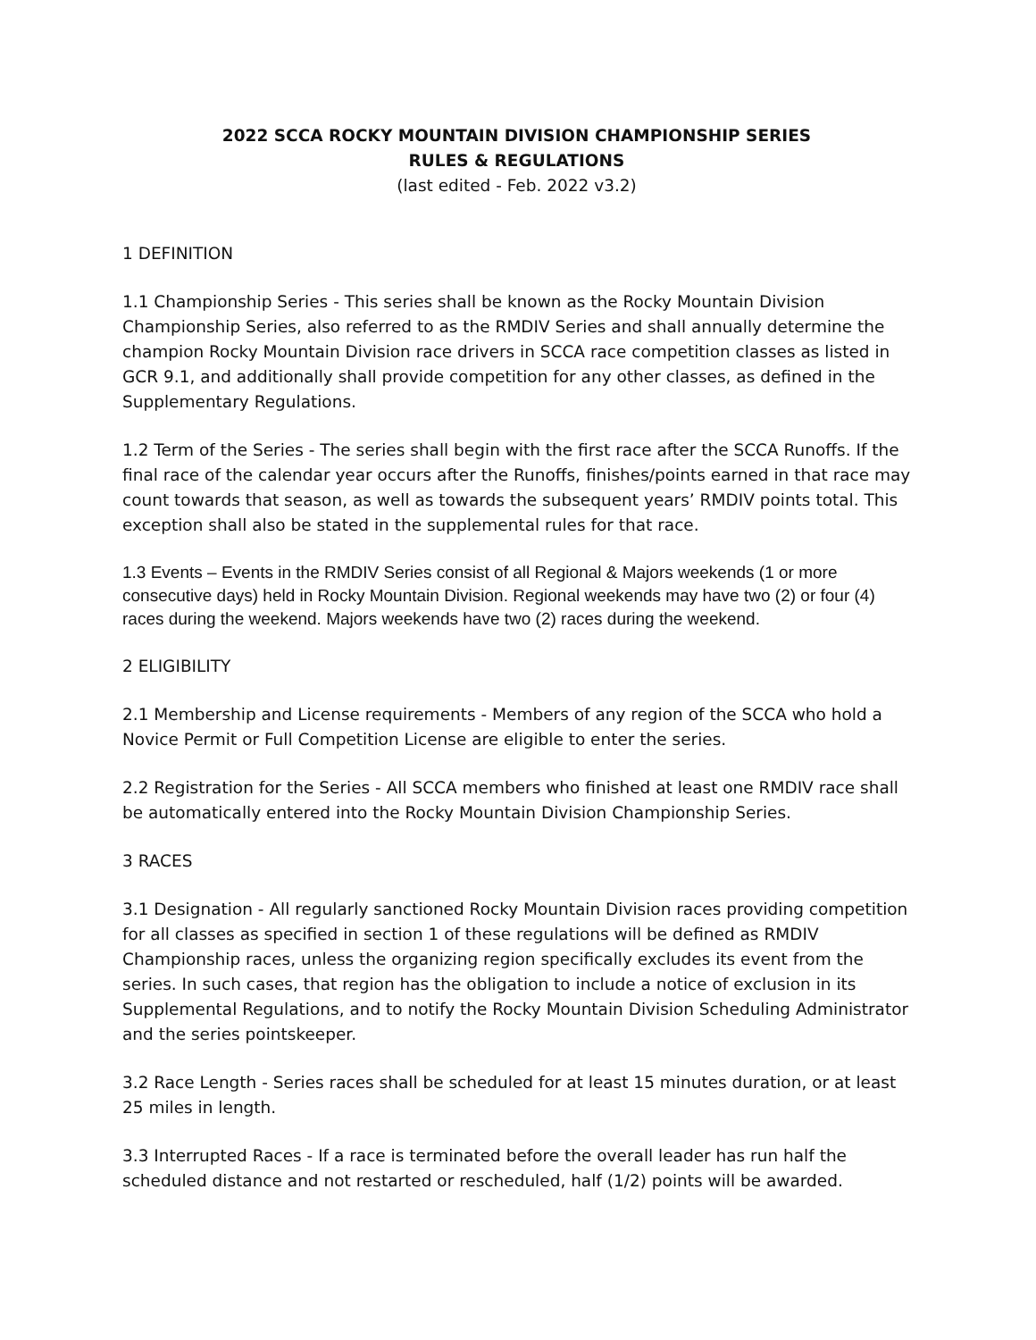2022 SCCA ROCKY MOUNTAIN DIVISION CHAMPIONSHIP SERIES
RULES & REGULATIONS
(last edited - Feb. 2022 v3.2)
1 DEFINITION
1.1 Championship Series - This series shall be known as the Rocky Mountain Division Championship Series, also referred to as the RMDIV Series and shall annually determine the champion Rocky Mountain Division race drivers in SCCA race competition classes as listed in GCR 9.1, and additionally shall provide competition for any other classes, as defined in the Supplementary Regulations.
1.2 Term of the Series - The series shall begin with the first race after the SCCA Runoffs. If the final race of the calendar year occurs after the Runoffs, finishes/points earned in that race may count towards that season, as well as towards the subsequent years’ RMDIV points total. This exception shall also be stated in the supplemental rules for that race.
1.3 Events – Events in the RMDIV Series consist of all Regional & Majors weekends (1 or more consecutive days) held in Rocky Mountain Division. Regional weekends may have two (2) or four (4) races during the weekend. Majors weekends have two (2) races during the weekend.
2 ELIGIBILITY
2.1 Membership and License requirements - Members of any region of the SCCA who hold a Novice Permit or Full Competition License are eligible to enter the series.
2.2 Registration for the Series - All SCCA members who finished at least one RMDIV race shall be automatically entered into the Rocky Mountain Division Championship Series.
3 RACES
3.1 Designation - All regularly sanctioned Rocky Mountain Division races providing competition for all classes as specified in section 1 of these regulations will be defined as RMDIV Championship races, unless the organizing region specifically excludes its event from the series. In such cases, that region has the obligation to include a notice of exclusion in its Supplemental Regulations, and to notify the Rocky Mountain Division Scheduling Administrator and the series pointskeeper.
3.2 Race Length - Series races shall be scheduled for at least 15 minutes duration, or at least 25 miles in length.
3.3 Interrupted Races - If a race is terminated before the overall leader has run half the scheduled distance and not restarted or rescheduled, half (1/2) points will be awarded.